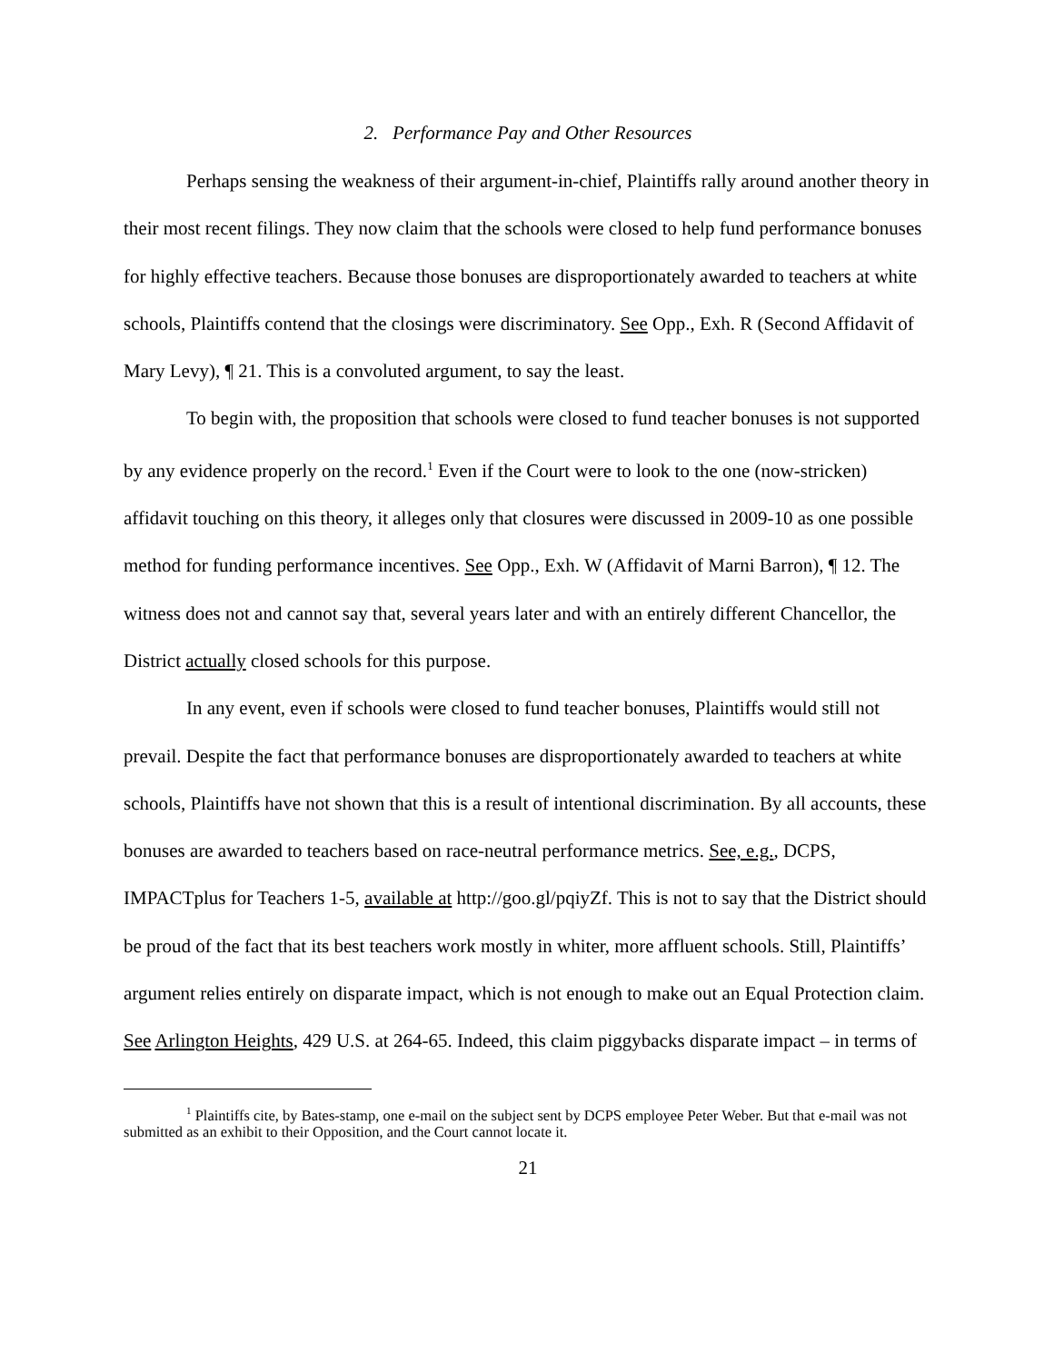2. Performance Pay and Other Resources
Perhaps sensing the weakness of their argument-in-chief, Plaintiffs rally around another theory in their most recent filings. They now claim that the schools were closed to help fund performance bonuses for highly effective teachers. Because those bonuses are disproportionately awarded to teachers at white schools, Plaintiffs contend that the closings were discriminatory. See Opp., Exh. R (Second Affidavit of Mary Levy), ¶ 21. This is a convoluted argument, to say the least.
To begin with, the proposition that schools were closed to fund teacher bonuses is not supported by any evidence properly on the record.<sup>1</sup> Even if the Court were to look to the one (now-stricken) affidavit touching on this theory, it alleges only that closures were discussed in 2009-10 as one possible method for funding performance incentives. See Opp., Exh. W (Affidavit of Marni Barron), ¶ 12. The witness does not and cannot say that, several years later and with an entirely different Chancellor, the District actually closed schools for this purpose.
In any event, even if schools were closed to fund teacher bonuses, Plaintiffs would still not prevail. Despite the fact that performance bonuses are disproportionately awarded to teachers at white schools, Plaintiffs have not shown that this is a result of intentional discrimination. By all accounts, these bonuses are awarded to teachers based on race-neutral performance metrics. See, e.g., DCPS, IMPACTplus for Teachers 1-5, available at http://goo.gl/pqiyZf. This is not to say that the District should be proud of the fact that its best teachers work mostly in whiter, more affluent schools. Still, Plaintiffs’ argument relies entirely on disparate impact, which is not enough to make out an Equal Protection claim. See Arlington Heights, 429 U.S. at 264-65. Indeed, this claim piggybacks disparate impact – in terms of
<sup>1</sup> Plaintiffs cite, by Bates-stamp, one e-mail on the subject sent by DCPS employee Peter Weber. But that e-mail was not submitted as an exhibit to their Opposition, and the Court cannot locate it.
21